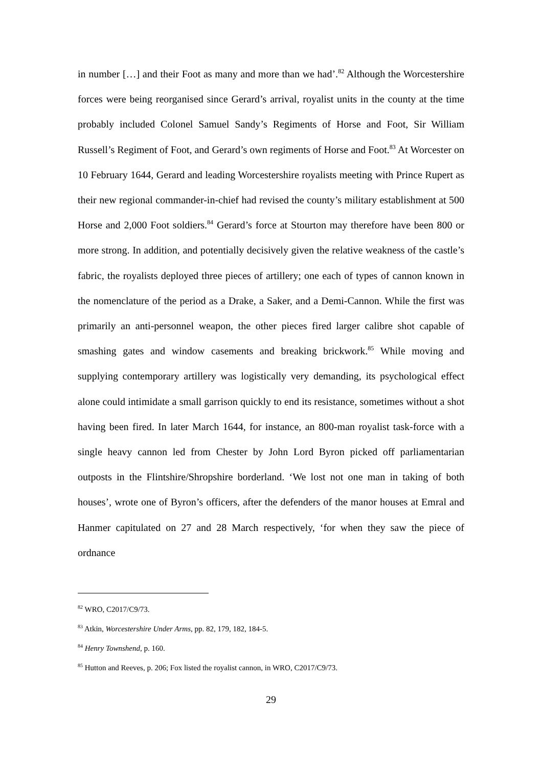in number […] and their Foot as many and more than we had’.<sup>82</sup> Although the Worcestershire forces were being reorganised since Gerard’s arrival, royalist units in the county at the time probably included Colonel Samuel Sandy’s Regiments of Horse and Foot, Sir William Russell’s Regiment of Foot, and Gerard’s own regiments of Horse and Foot.<sup>83</sup> At Worcester on 10 February 1644, Gerard and leading Worcestershire royalists meeting with Prince Rupert as their new regional commander-in-chief had revised the county’s military establishment at 500 Horse and 2,000 Foot soldiers.<sup>84</sup> Gerard’s force at Stourton may therefore have been 800 or more strong. In addition, and potentially decisively given the relative weakness of the castle’s fabric, the royalists deployed three pieces of artillery; one each of types of cannon known in the nomenclature of the period as a Drake, a Saker, and a Demi-Cannon. While the first was primarily an anti-personnel weapon, the other pieces fired larger calibre shot capable of smashing gates and window casements and breaking brickwork.<sup>85</sup> While moving and supplying contemporary artillery was logistically very demanding, its psychological effect alone could intimidate a small garrison quickly to end its resistance, sometimes without a shot having been fired. In later March 1644, for instance, an 800-man royalist task-force with a single heavy cannon led from Chester by John Lord Byron picked off parliamentarian outposts in the Flintshire/Shropshire borderland. ‘We lost not one man in taking of both houses’, wrote one of Byron’s officers, after the defenders of the manor houses at Emral and Hanmer capitulated on 27 and 28 March respectively, ‘for when they saw the piece of ordnance
<sup>82</sup> WRO, C2017/C9/73.
<sup>83</sup> Atkin, Worcestershire Under Arms, pp. 82, 179, 182, 184-5.
<sup>84</sup> Henry Townshend, p. 160.
<sup>85</sup> Hutton and Reeves, p. 206; Fox listed the royalist cannon, in WRO, C2017/C9/73.
29